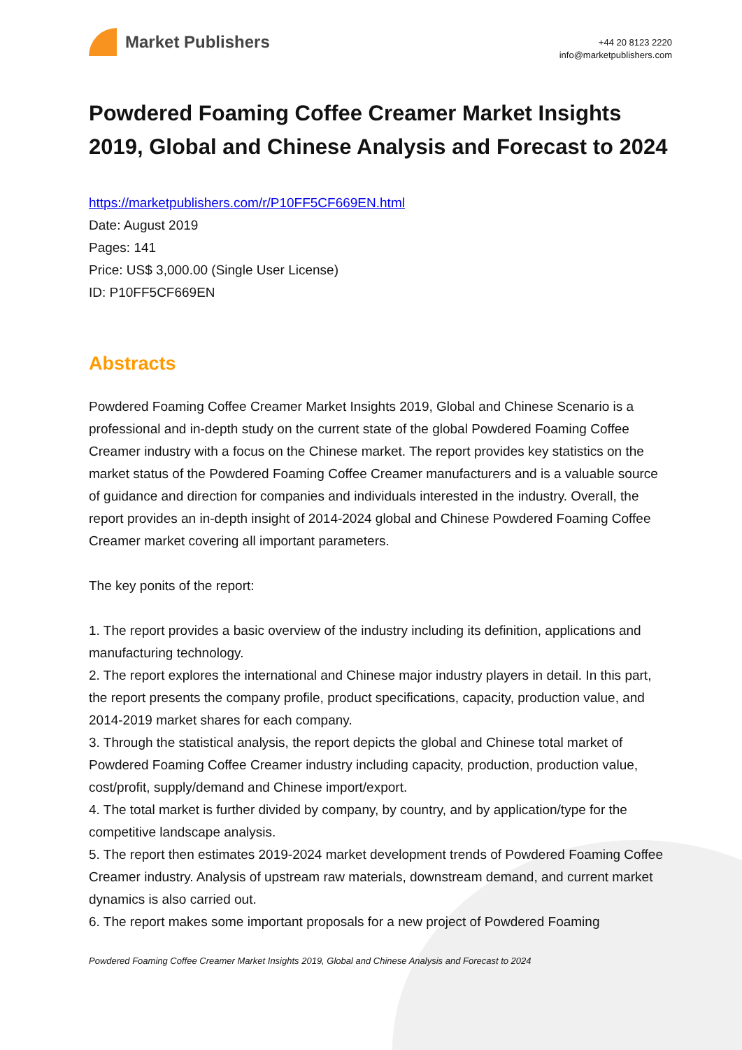Market Publishers
+44 20 8123 2220
info@marketpublishers.com
Powdered Foaming Coffee Creamer Market Insights 2019, Global and Chinese Analysis and Forecast to 2024
https://marketpublishers.com/r/P10FF5CF669EN.html
Date: August 2019
Pages: 141
Price: US$ 3,000.00 (Single User License)
ID: P10FF5CF669EN
Abstracts
Powdered Foaming Coffee Creamer Market Insights 2019, Global and Chinese Scenario is a professional and in-depth study on the current state of the global Powdered Foaming Coffee Creamer industry with a focus on the Chinese market. The report provides key statistics on the market status of the Powdered Foaming Coffee Creamer manufacturers and is a valuable source of guidance and direction for companies and individuals interested in the industry. Overall, the report provides an in-depth insight of 2014-2024 global and Chinese Powdered Foaming Coffee Creamer market covering all important parameters.
The key ponits of the report:
1. The report provides a basic overview of the industry including its definition, applications and manufacturing technology.
2. The report explores the international and Chinese major industry players in detail. In this part, the report presents the company profile, product specifications, capacity, production value, and 2014-2019 market shares for each company.
3. Through the statistical analysis, the report depicts the global and Chinese total market of Powdered Foaming Coffee Creamer industry including capacity, production, production value, cost/profit, supply/demand and Chinese import/export.
4. The total market is further divided by company, by country, and by application/type for the competitive landscape analysis.
5. The report then estimates 2019-2024 market development trends of Powdered Foaming Coffee Creamer industry. Analysis of upstream raw materials, downstream demand, and current market dynamics is also carried out.
6. The report makes some important proposals for a new project of Powdered Foaming
Powdered Foaming Coffee Creamer Market Insights 2019, Global and Chinese Analysis and Forecast to 2024